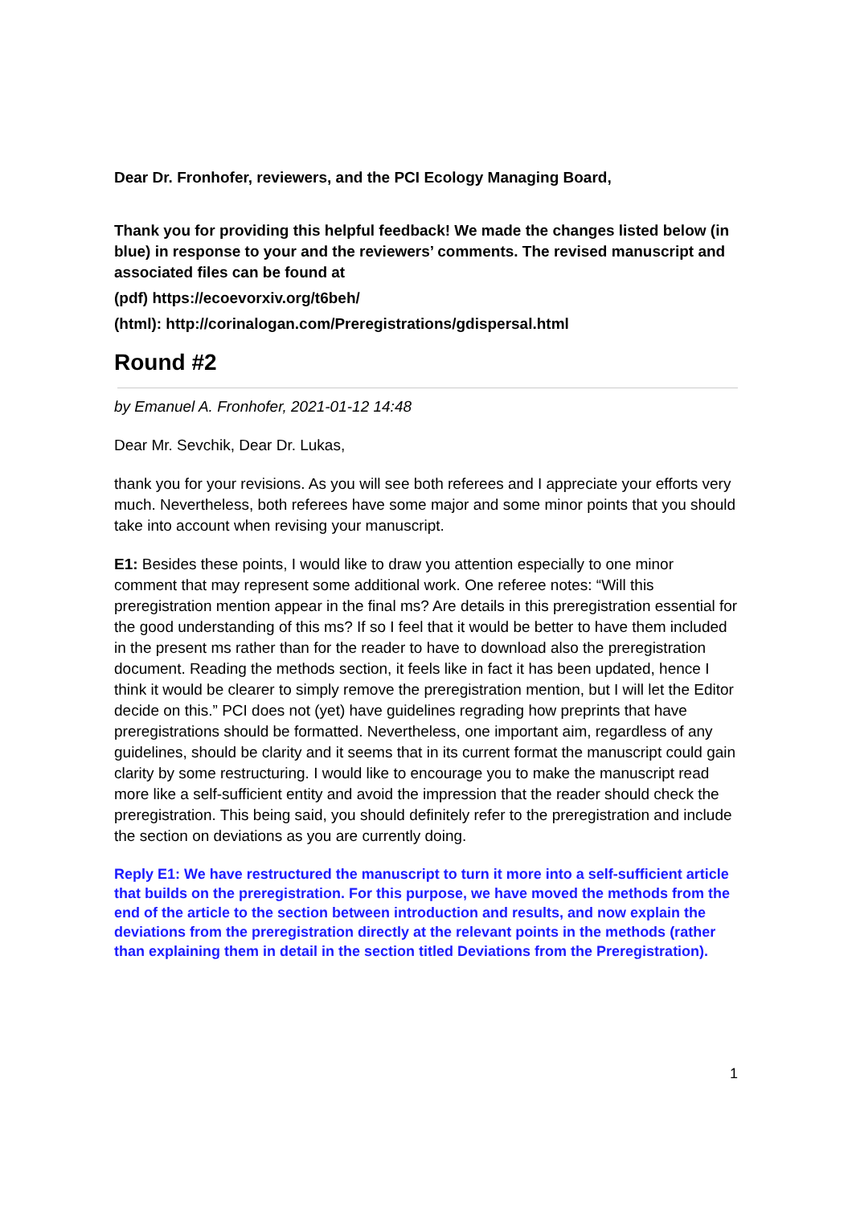Dear Dr. Fronhofer, reviewers, and the PCI Ecology Managing Board,
Thank you for providing this helpful feedback! We made the changes listed below (in blue) in response to your and the reviewers’ comments. The revised manuscript and associated files can be found at
(pdf) https://ecoevorxiv.org/t6beh/
(html): http://corinalogan.com/Preregistrations/gdispersal.html
Round #2
by Emanuel A. Fronhofer, 2021-01-12 14:48
Dear Mr. Sevchik, Dear Dr. Lukas,
thank you for your revisions. As you will see both referees and I appreciate your efforts very much. Nevertheless, both referees have some major and some minor points that you should take into account when revising your manuscript.
E1: Besides these points, I would like to draw you attention especially to one minor comment that may represent some additional work. One referee notes: “Will this preregistration mention appear in the final ms? Are details in this preregistration essential for the good understanding of this ms? If so I feel that it would be better to have them included in the present ms rather than for the reader to have to download also the preregistration document. Reading the methods section, it feels like in fact it has been updated, hence I think it would be clearer to simply remove the preregistration mention, but I will let the Editor decide on this.” PCI does not (yet) have guidelines regrading how preprints that have preregistrations should be formatted. Nevertheless, one important aim, regardless of any guidelines, should be clarity and it seems that in its current format the manuscript could gain clarity by some restructuring. I would like to encourage you to make the manuscript read more like a self-sufficient entity and avoid the impression that the reader should check the preregistration. This being said, you should definitely refer to the preregistration and include the section on deviations as you are currently doing.
Reply E1: We have restructured the manuscript to turn it more into a self-sufficient article that builds on the preregistration. For this purpose, we have moved the methods from the end of the article to the section between introduction and results, and now explain the deviations from the preregistration directly at the relevant points in the methods (rather than explaining them in detail in the section titled Deviations from the Preregistration).
1